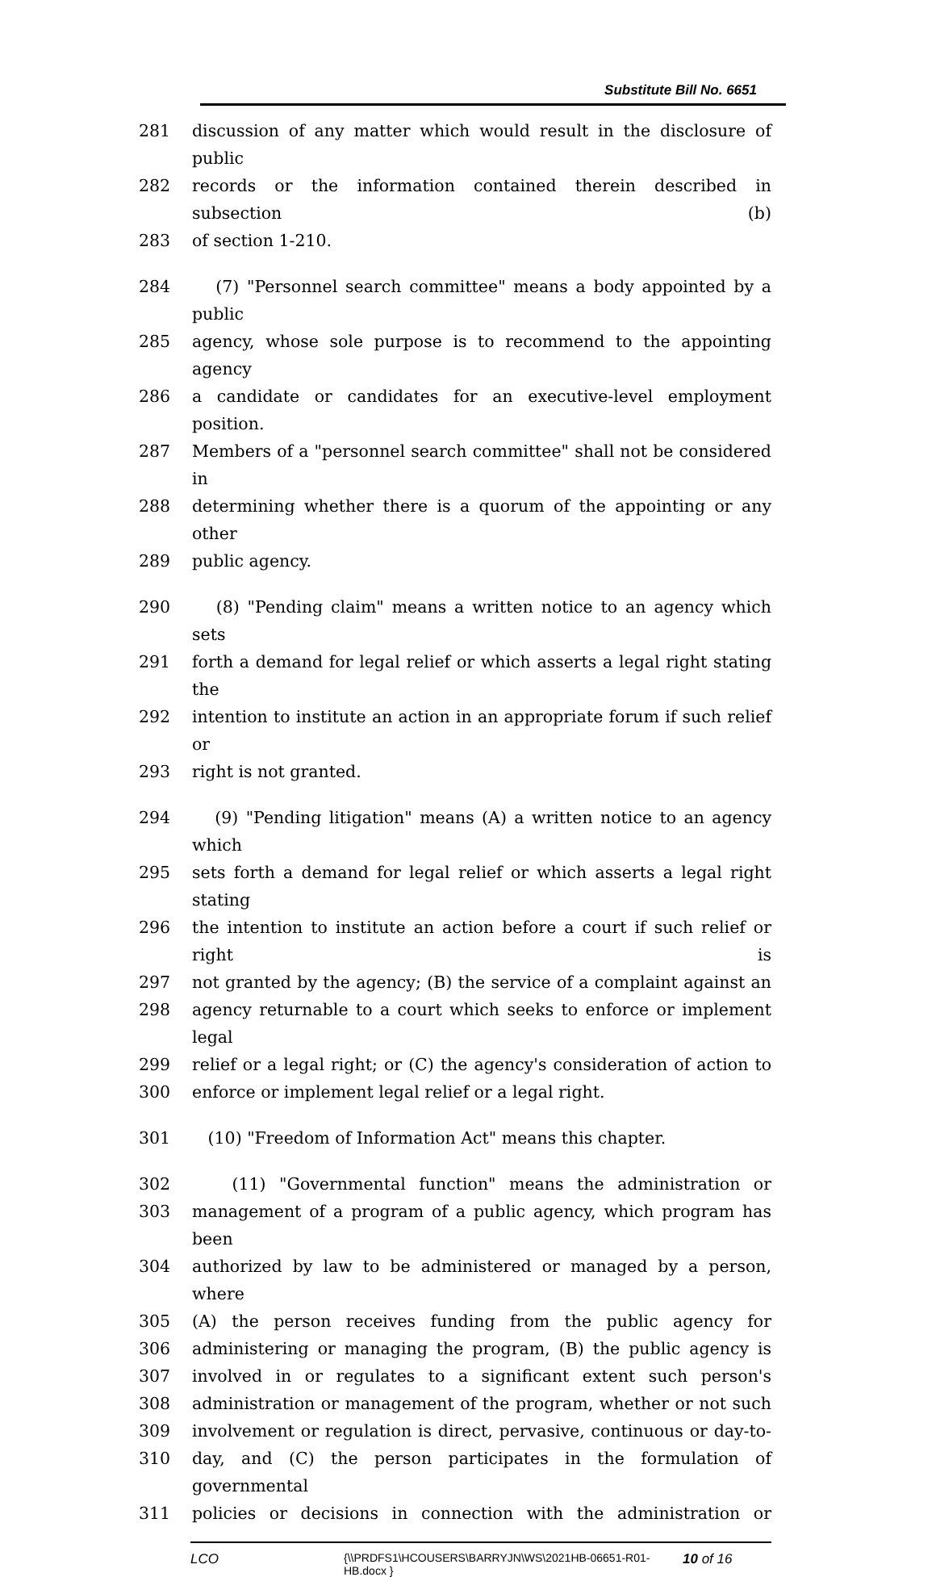Substitute Bill No. 6651
281 discussion of any matter which would result in the disclosure of public
282 records or the information contained therein described in subsection (b)
283 of section 1-210.
284 (7) "Personnel search committee" means a body appointed by a public
285 agency, whose sole purpose is to recommend to the appointing agency
286 a candidate or candidates for an executive-level employment position.
287 Members of a "personnel search committee" shall not be considered in
288 determining whether there is a quorum of the appointing or any other
289 public agency.
290 (8) "Pending claim" means a written notice to an agency which sets
291 forth a demand for legal relief or which asserts a legal right stating the
292 intention to institute an action in an appropriate forum if such relief or
293 right is not granted.
294 (9) "Pending litigation" means (A) a written notice to an agency which
295 sets forth a demand for legal relief or which asserts a legal right stating
296 the intention to institute an action before a court if such relief or right is
297 not granted by the agency; (B) the service of a complaint against an
298 agency returnable to a court which seeks to enforce or implement legal
299 relief or a legal right; or (C) the agency's consideration of action to
300 enforce or implement legal relief or a legal right.
301 (10) "Freedom of Information Act" means this chapter.
302 (11) "Governmental function" means the administration or
303 management of a program of a public agency, which program has been
304 authorized by law to be administered or managed by a person, where
305 (A) the person receives funding from the public agency for
306 administering or managing the program, (B) the public agency is
307 involved in or regulates to a significant extent such person's
308 administration or management of the program, whether or not such
309 involvement or regulation is direct, pervasive, continuous or day-to-
310 day, and (C) the person participates in the formulation of governmental
311 policies or decisions in connection with the administration or
LCO {\\PRDFS1\HCOUSERS\BARRYJN\WS\2021HB-06651-R01-HB.docx } 10 of 16